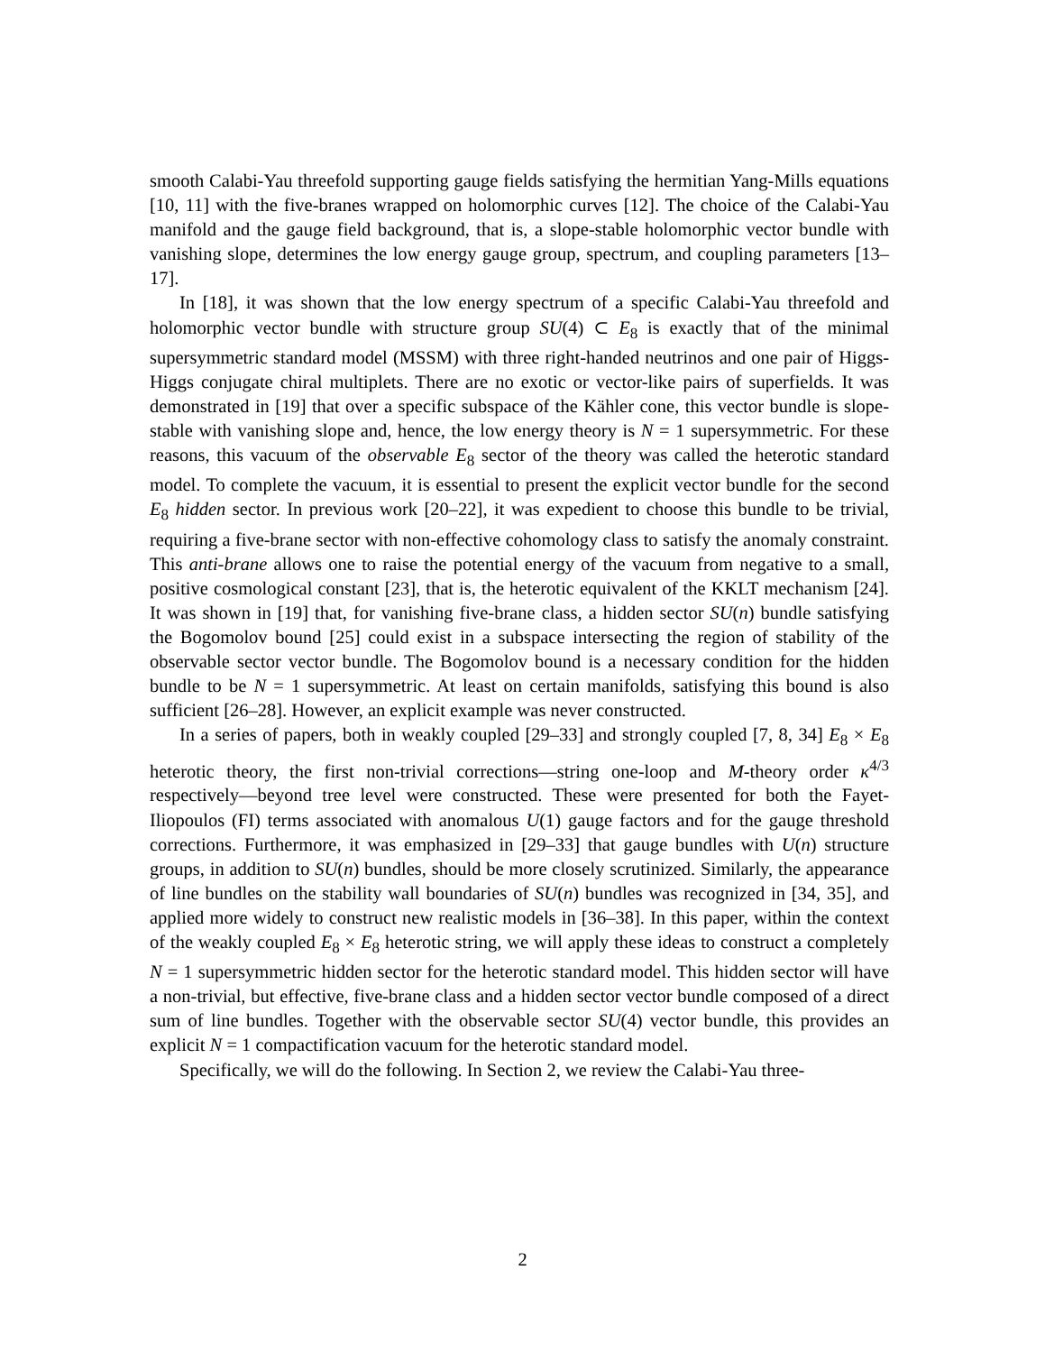smooth Calabi-Yau threefold supporting gauge fields satisfying the hermitian Yang-Mills equations [10, 11] with the five-branes wrapped on holomorphic curves [12]. The choice of the Calabi-Yau manifold and the gauge field background, that is, a slope-stable holomorphic vector bundle with vanishing slope, determines the low energy gauge group, spectrum, and coupling parameters [13–17].
In [18], it was shown that the low energy spectrum of a specific Calabi-Yau threefold and holomorphic vector bundle with structure group SU(4) ⊂ E<sub>8</sub> is exactly that of the minimal supersymmetric standard model (MSSM) with three right-handed neutrinos and one pair of Higgs-Higgs conjugate chiral multiplets. There are no exotic or vector-like pairs of superfields. It was demonstrated in [19] that over a specific subspace of the Kähler cone, this vector bundle is slope-stable with vanishing slope and, hence, the low energy theory is N = 1 supersymmetric. For these reasons, this vacuum of the observable E<sub>8</sub> sector of the theory was called the heterotic standard model. To complete the vacuum, it is essential to present the explicit vector bundle for the second E<sub>8</sub> hidden sector. In previous work [20–22], it was expedient to choose this bundle to be trivial, requiring a five-brane sector with non-effective cohomology class to satisfy the anomaly constraint. This anti-brane allows one to raise the potential energy of the vacuum from negative to a small, positive cosmological constant [23], that is, the heterotic equivalent of the KKLT mechanism [24]. It was shown in [19] that, for vanishing five-brane class, a hidden sector SU(n) bundle satisfying the Bogomolov bound [25] could exist in a subspace intersecting the region of stability of the observable sector vector bundle. The Bogomolov bound is a necessary condition for the hidden bundle to be N = 1 supersymmetric. At least on certain manifolds, satisfying this bound is also sufficient [26–28]. However, an explicit example was never constructed.
In a series of papers, both in weakly coupled [29–33] and strongly coupled [7, 8, 34] E<sub>8</sub> × E<sub>8</sub> heterotic theory, the first non-trivial corrections—string one-loop and M-theory order κ<sup>4/3</sup> respectively—beyond tree level were constructed. These were presented for both the Fayet-Iliopoulos (FI) terms associated with anomalous U(1) gauge factors and for the gauge threshold corrections. Furthermore, it was emphasized in [29–33] that gauge bundles with U(n) structure groups, in addition to SU(n) bundles, should be more closely scrutinized. Similarly, the appearance of line bundles on the stability wall boundaries of SU(n) bundles was recognized in [34, 35], and applied more widely to construct new realistic models in [36–38]. In this paper, within the context of the weakly coupled E<sub>8</sub> × E<sub>8</sub> heterotic string, we will apply these ideas to construct a completely N = 1 supersymmetric hidden sector for the heterotic standard model. This hidden sector will have a non-trivial, but effective, five-brane class and a hidden sector vector bundle composed of a direct sum of line bundles. Together with the observable sector SU(4) vector bundle, this provides an explicit N = 1 compactification vacuum for the heterotic standard model.
Specifically, we will do the following. In Section 2, we review the Calabi-Yau three-
2